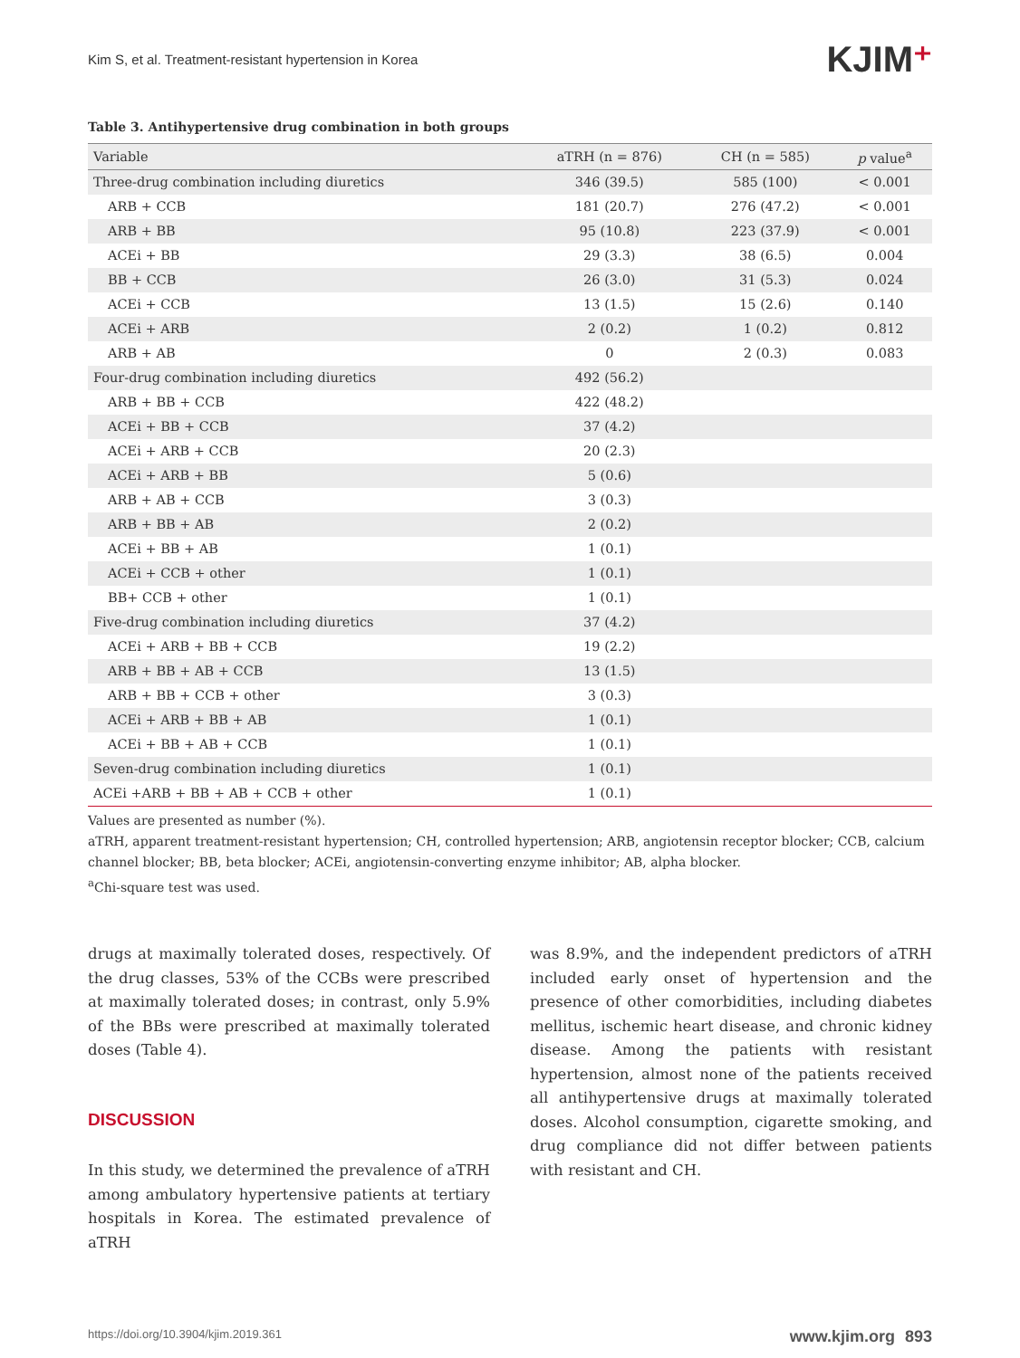Kim S, et al. Treatment-resistant hypertension in Korea
KJIM⁺
Table 3. Antihypertensive drug combination in both groups
| Variable | aTRH (n = 876) | CH (n = 585) | p value<sup>a</sup> |
| --- | --- | --- | --- |
| Three-drug combination including diuretics | 346 (39.5) | 585 (100) | < 0.001 |
| ARB + CCB | 181 (20.7) | 276 (47.2) | < 0.001 |
| ARB + BB | 95 (10.8) | 223 (37.9) | < 0.001 |
| ACEi + BB | 29 (3.3) | 38 (6.5) | 0.004 |
| BB + CCB | 26 (3.0) | 31 (5.3) | 0.024 |
| ACEi + CCB | 13 (1.5) | 15 (2.6) | 0.140 |
| ACEi + ARB | 2 (0.2) | 1 (0.2) | 0.812 |
| ARB + AB | 0 | 2 (0.3) | 0.083 |
| Four-drug combination including diuretics | 492 (56.2) | | |
| ARB + BB + CCB | 422 (48.2) | | |
| ACEi + BB + CCB | 37 (4.2) | | |
| ACEi + ARB + CCB | 20 (2.3) | | |
| ACEi + ARB + BB | 5 (0.6) | | |
| ARB + AB + CCB | 3 (0.3) | | |
| ARB + BB + AB | 2 (0.2) | | |
| ACEi + BB + AB | 1 (0.1) | | |
| ACEi + CCB + other | 1 (0.1) | | |
| BB+ CCB + other | 1 (0.1) | | |
| Five-drug combination including diuretics | 37 (4.2) | | |
| ACEi + ARB + BB + CCB | 19 (2.2) | | |
| ARB + BB + AB + CCB | 13 (1.5) | | |
| ARB + BB + CCB + other | 3 (0.3) | | |
| ACEi + ARB + BB + AB | 1 (0.1) | | |
| ACEi + BB + AB + CCB | 1 (0.1) | | |
| Seven-drug combination including diuretics | 1 (0.1) | | |
| ACEi +ARB + BB + AB + CCB + other | 1 (0.1) | | |
Values are presented as number (%).
aTRH, apparent treatment-resistant hypertension; CH, controlled hypertension; ARB, angiotensin receptor blocker; CCB, calcium channel blocker; BB, beta blocker; ACEi, angiotensin-converting enzyme inhibitor; AB, alpha blocker.
<sup>a</sup> Chi-square test was used.
drugs at maximally tolerated doses, respectively. Of the drug classes, 53% of the CCBs were prescribed at maximally tolerated doses; in contrast, only 5.9% of the BBs were prescribed at maximally tolerated doses (Table 4).
DISCUSSION
In this study, we determined the prevalence of aTRH among ambulatory hypertensive patients at tertiary hospitals in Korea. The estimated prevalence of aTRH
was 8.9%, and the independent predictors of aTRH included early onset of hypertension and the presence of other comorbidities, including diabetes mellitus, ischemic heart disease, and chronic kidney disease. Among the patients with resistant hypertension, almost none of the patients received all antihypertensive drugs at maximally tolerated doses. Alcohol consumption, cigarette smoking, and drug compliance did not differ between patients with resistant and CH.
https://doi.org/10.3904/kjim.2019.361 www.kjim.org 893